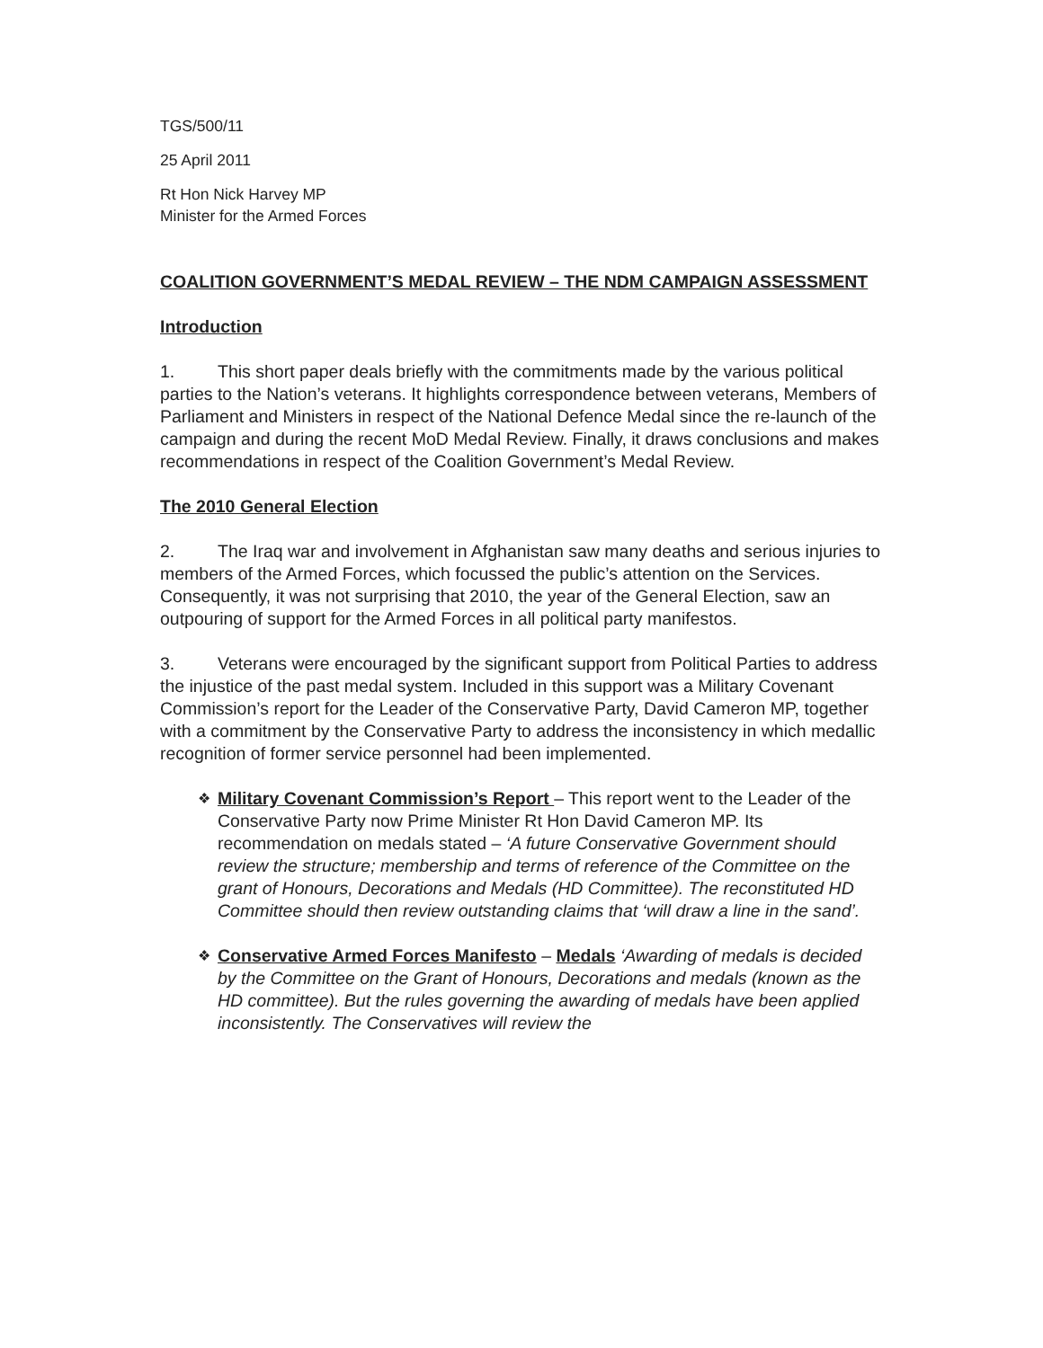TGS/500/11
25 April 2011
Rt Hon Nick Harvey MP
Minister for the Armed Forces
COALITION GOVERNMENT’S MEDAL REVIEW – THE NDM CAMPAIGN ASSESSMENT
Introduction
1. This short paper deals briefly with the commitments made by the various political parties to the Nation’s veterans. It highlights correspondence between veterans, Members of Parliament and Ministers in respect of the National Defence Medal since the re-launch of the campaign and during the recent MoD Medal Review. Finally, it draws conclusions and makes recommendations in respect of the Coalition Government’s Medal Review.
The 2010 General Election
2. The Iraq war and involvement in Afghanistan saw many deaths and serious injuries to members of the Armed Forces, which focussed the public’s attention on the Services. Consequently, it was not surprising that 2010, the year of the General Election, saw an outpouring of support for the Armed Forces in all political party manifestos.
3. Veterans were encouraged by the significant support from Political Parties to address the injustice of the past medal system. Included in this support was a Military Covenant Commission’s report for the Leader of the Conservative Party, David Cameron MP, together with a commitment by the Conservative Party to address the inconsistency in which medallic recognition of former service personnel had been implemented.
❖ Military Covenant Commission’s Report – This report went to the Leader of the Conservative Party now Prime Minister Rt Hon David Cameron MP. Its recommendation on medals stated – ‘A future Conservative Government should review the structure; membership and terms of reference of the Committee on the grant of Honours, Decorations and Medals (HD Committee). The reconstituted HD Committee should then review outstanding claims that ‘will draw a line in the sand’.
❖ Conservative Armed Forces Manifesto – Medals ‘Awarding of medals is decided by the Committee on the Grant of Honours, Decorations and medals (known as the HD committee). But the rules governing the awarding of medals have been applied inconsistently. The Conservatives will review the